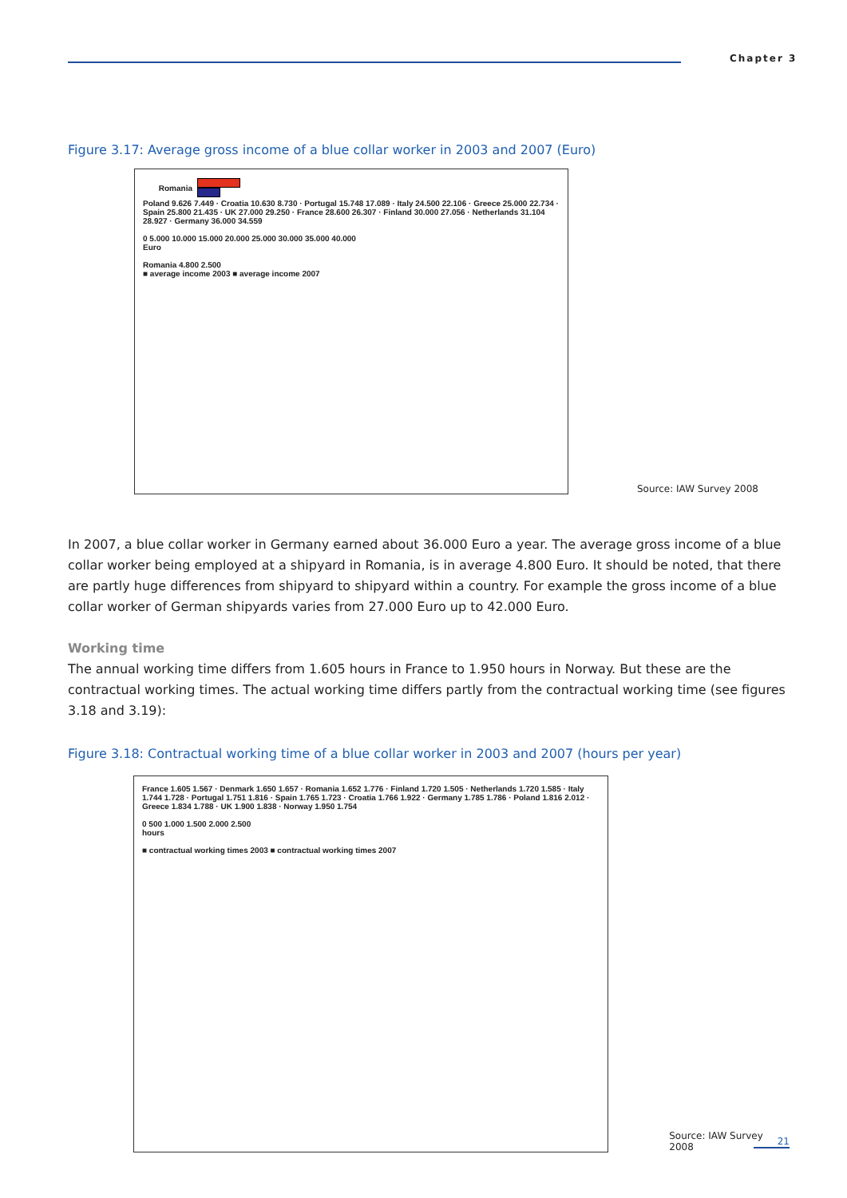Chapter 3
Figure 3.17: Average gross income of a blue collar worker in 2003 and 2007 (Euro)
Romania
Poland 9.626 7.449 · Croatia 10.630 8.730 · Portugal 15.748 17.089 · Italy 24.500 22.106 · Greece 25.000 22.734 · Spain 25.800 21.435 · UK 27.000 29.250 · France 28.600 26.307 · Finland 30.000 27.056 · Netherlands 31.104 28.927 · Germany 36.000 34.559
0 5.000 10.000 15.000 20.000 25.000 30.000 35.000 40.000
Euro
Romania 4.800 2.500
■ average income 2003 ■ average income 2007
Source: IAW Survey 2008
In 2007, a blue collar worker in Germany earned about 36.000 Euro a year. The average gross income of a blue collar worker being employed at a shipyard in Romania, is in average 4.800 Euro. It should be noted, that there are partly huge differences from shipyard to shipyard within a country. For example the gross income of a blue collar worker of German shipyards varies from 27.000 Euro up to 42.000 Euro.
Working time
The annual working time differs from 1.605 hours in France to 1.950 hours in Norway. But these are the contractual working times. The actual working time differs partly from the contractual working time (see figures 3.18 and 3.19):
Figure 3.18: Contractual working time of a blue collar worker in 2003 and 2007 (hours per year)
France 1.605 1.567 · Denmark 1.650 1.657 · Romania 1.652 1.776 · Finland 1.720 1.505 · Netherlands 1.720 1.585 · Italy 1.744 1.728 · Portugal 1.751 1.816 · Spain 1.765 1.723 · Croatia 1.766 1.922 · Germany 1.785 1.786 · Poland 1.816 2.012 · Greece 1.834 1.788 · UK 1.900 1.838 · Norway 1.950 1.754
0 500 1.000 1.500 2.000 2.500
hours
■ contractual working times 2003 ■ contractual working times 2007
Source: IAW Survey 2008
21